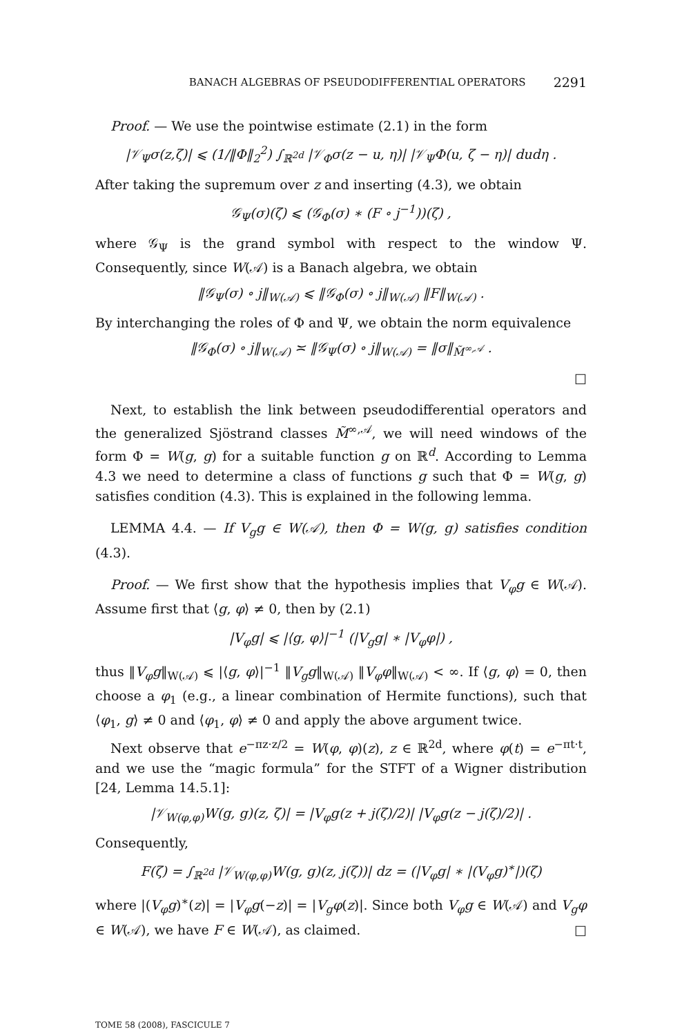BANACH ALGEBRAS OF PSEUDODIFFERENTIAL OPERATORS 2291
Proof. — We use the pointwise estimate (2.1) in the form
|𝒱<sub>Ψ</sub>σ(z,ζ)| ⩽ (1/‖Φ‖<sub>2</sub><sup>2</sup>) ∫<sub>ℝ<sup>2d</sup></sub> |𝒱<sub>Φ</sub>σ(z − u, η)| |𝒱<sub>Ψ</sub>Φ(u, ζ − η)| dudη .
After taking the supremum over z and inserting (4.3), we obtain
𝒢<sub>Ψ</sub>(σ)(ζ) ⩽ (𝒢<sub>Φ</sub>(σ) ∗ (F ∘ j<sup>−1</sup>))(ζ) ,
where 𝒢<sub>Ψ</sub> is the grand symbol with respect to the window Ψ. Consequently, since W(𝒜) is a Banach algebra, we obtain
‖𝒢<sub>Ψ</sub>(σ) ∘ j‖<sub>W(𝒜)</sub> ⩽ ‖𝒢<sub>Φ</sub>(σ) ∘ j‖<sub>W(𝒜)</sub> ‖F‖<sub>W(𝒜)</sub> .
By interchanging the roles of Φ and Ψ, we obtain the norm equivalence
‖𝒢<sub>Φ</sub>(σ) ∘ j‖<sub>W(𝒜)</sub> ≍ ‖𝒢<sub>Ψ</sub>(σ) ∘ j‖<sub>W(𝒜)</sub> = ‖σ‖<sub>M̃<sup>∞,𝒜</sup></sub> .
□
Next, to establish the link between pseudodifferential operators and the generalized Sjöstrand classes M̃<sup>∞,𝒜</sup>, we will need windows of the form Φ = W(g, g) for a suitable function g on ℝ<sup>d</sup>. According to Lemma 4.3 we need to determine a class of functions g such that Φ = W(g, g) satisfies condition (4.3). This is explained in the following lemma.
LEMMA 4.4. — If V<sub>g</sub>g ∈ W(𝒜), then Φ = W(g, g) satisfies condition (4.3).
Proof. — We first show that the hypothesis implies that V<sub>φ</sub>g ∈ W(𝒜). Assume first that ⟨g, φ⟩ ≠ 0, then by (2.1)
|V<sub>φ</sub>g| ⩽ |⟨g, φ⟩|<sup>−1</sup> (|V<sub>g</sub>g| ∗ |V<sub>φ</sub>φ|) ,
thus ‖V<sub>φ</sub>g‖<sub>W(𝒜)</sub> ⩽ |⟨g, φ⟩|<sup>−1</sup> ‖V<sub>g</sub>g‖<sub>W(𝒜)</sub> ‖V<sub>φ</sub>φ‖<sub>W(𝒜)</sub> < ∞. If ⟨g, φ⟩ = 0, then choose a φ<sub>1</sub> (e.g., a linear combination of Hermite functions), such that ⟨φ<sub>1</sub>, g⟩ ≠ 0 and ⟨φ<sub>1</sub>, φ⟩ ≠ 0 and apply the above argument twice.
Next observe that e<sup>−πz·z/2</sup> = W(φ, φ)(z), z ∈ ℝ<sup>2d</sup>, where φ(t) = e<sup>−πt·t</sup>, and we use the “magic formula” for the STFT of a Wigner distribution [24, Lemma 14.5.1]:
|𝒱<sub>W(φ,φ)</sub>W(g, g)(z, ζ)| = |V<sub>φ</sub>g(z + j(ζ)/2)| |V<sub>φ</sub>g(z − j(ζ)/2)| .
Consequently,
F(ζ) = ∫<sub>ℝ<sup>2d</sup></sub> |𝒱<sub>W(φ,φ)</sub>W(g, g)(z, j(ζ))| dz = (|V<sub>φ</sub>g| ∗ |(V<sub>φ</sub>g)<sup>∗</sup>|)(ζ)
where |(V<sub>φ</sub>g)<sup>∗</sup>(z)| = |V<sub>φ</sub>g(−z)| = |V<sub>g</sub>φ(z)|. Since both V<sub>φ</sub>g ∈ W(𝒜) and V<sub>g</sub>φ ∈ W(𝒜), we have F ∈ W(𝒜), as claimed. □
TOME 58 (2008), FASCICULE 7